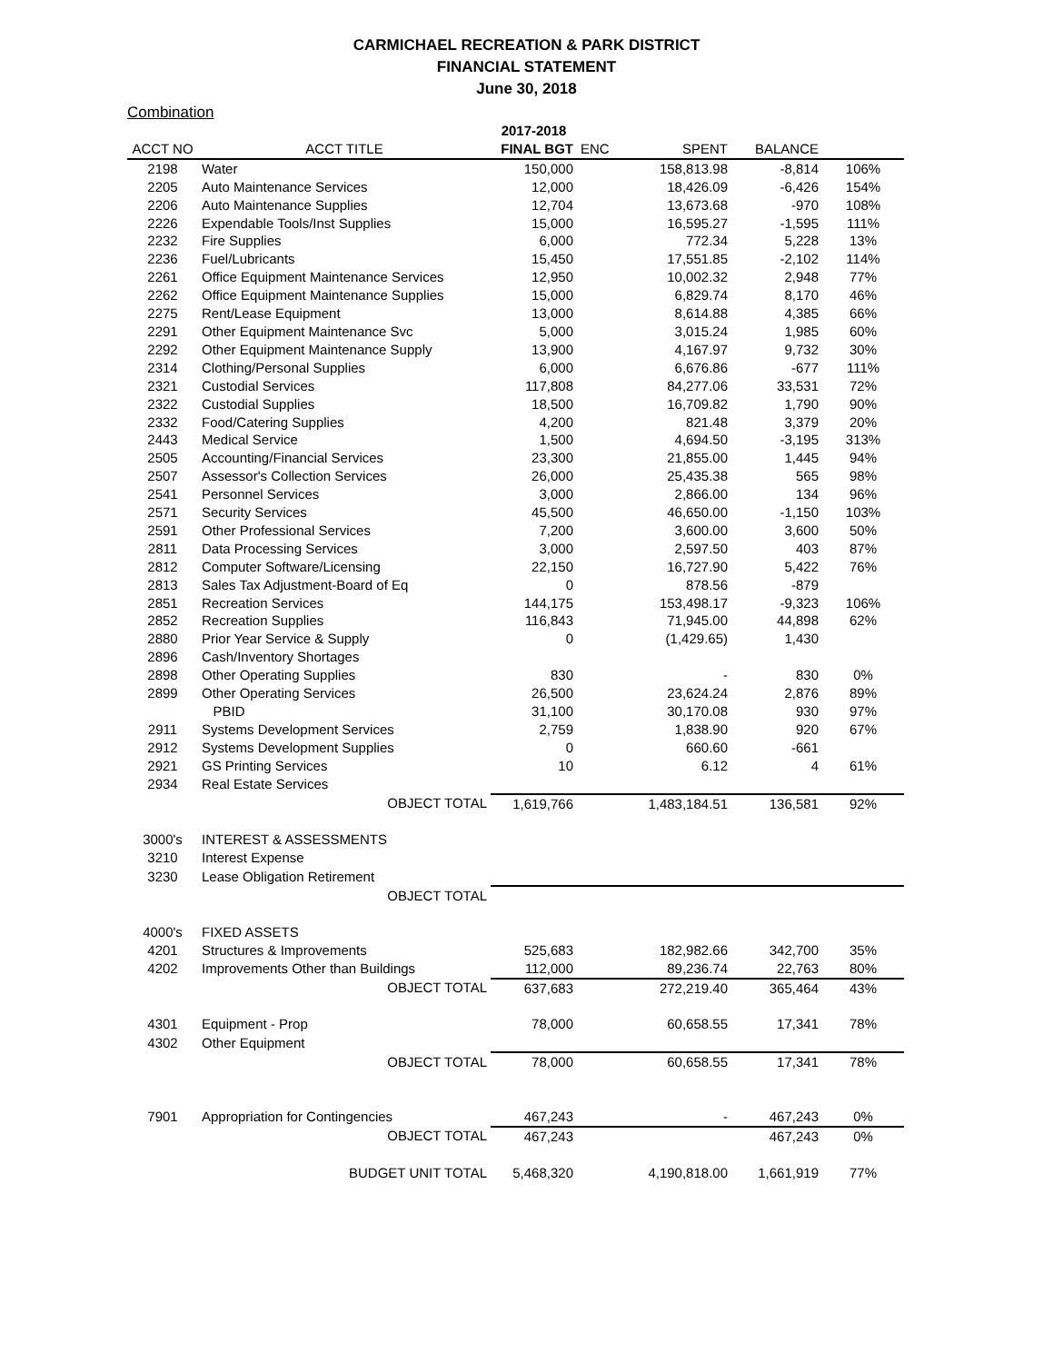CARMICHAEL RECREATION & PARK DISTRICT
FINANCIAL STATEMENT
June 30, 2018
Combination
| | | 2017-2018 | | | | |
| --- | --- | --- | --- | --- | --- | --- |
| ACCT NO | ACCT TITLE | FINAL BGT | ENC | SPENT | BALANCE | |
| 2198 | Water | 150,000 | | 158,813.98 | -8,814 | 106% |
| 2205 | Auto Maintenance Services | 12,000 | | 18,426.09 | -6,426 | 154% |
| 2206 | Auto Maintenance Supplies | 12,704 | | 13,673.68 | -970 | 108% |
| 2226 | Expendable Tools/Inst Supplies | 15,000 | | 16,595.27 | -1,595 | 111% |
| 2232 | Fire Supplies | 6,000 | | 772.34 | 5,228 | 13% |
| 2236 | Fuel/Lubricants | 15,450 | | 17,551.85 | -2,102 | 114% |
| 2261 | Office Equipment Maintenance Services | 12,950 | | 10,002.32 | 2,948 | 77% |
| 2262 | Office Equipment Maintenance Supplies | 15,000 | | 6,829.74 | 8,170 | 46% |
| 2275 | Rent/Lease Equipment | 13,000 | | 8,614.88 | 4,385 | 66% |
| 2291 | Other Equipment Maintenance Svc | 5,000 | | 3,015.24 | 1,985 | 60% |
| 2292 | Other Equipment Maintenance Supply | 13,900 | | 4,167.97 | 9,732 | 30% |
| 2314 | Clothing/Personal Supplies | 6,000 | | 6,676.86 | -677 | 111% |
| 2321 | Custodial Services | 117,808 | | 84,277.06 | 33,531 | 72% |
| 2322 | Custodial Supplies | 18,500 | | 16,709.82 | 1,790 | 90% |
| 2332 | Food/Catering Supplies | 4,200 | | 821.48 | 3,379 | 20% |
| 2443 | Medical Service | 1,500 | | 4,694.50 | -3,195 | 313% |
| 2505 | Accounting/Financial Services | 23,300 | | 21,855.00 | 1,445 | 94% |
| 2507 | Assessor's Collection Services | 26,000 | | 25,435.38 | 565 | 98% |
| 2541 | Personnel Services | 3,000 | | 2,866.00 | 134 | 96% |
| 2571 | Security Services | 45,500 | | 46,650.00 | -1,150 | 103% |
| 2591 | Other Professional Services | 7,200 | | 3,600.00 | 3,600 | 50% |
| 2811 | Data Processing Services | 3,000 | | 2,597.50 | 403 | 87% |
| 2812 | Computer Software/Licensing | 22,150 | | 16,727.90 | 5,422 | 76% |
| 2813 | Sales Tax Adjustment-Board of Eq | 0 | | 878.56 | -879 | |
| 2851 | Recreation Services | 144,175 | | 153,498.17 | -9,323 | 106% |
| 2852 | Recreation Supplies | 116,843 | | 71,945.00 | 44,898 | 62% |
| 2880 | Prior Year Service & Supply | 0 | | (1,429.65) | 1,430 | |
| 2896 | Cash/Inventory Shortages | | | | | |
| 2898 | Other Operating Supplies | 830 | | - | 830 | 0% |
| 2899 | Other Operating Services | 26,500 | | 23,624.24 | 2,876 | 89% |
| | PBID | 31,100 | | 30,170.08 | 930 | 97% |
| 2911 | Systems Development Services | 2,759 | | 1,838.90 | 920 | 67% |
| 2912 | Systems Development Supplies | 0 | | 660.60 | -661 | |
| 2921 | GS Printing Services | 10 | | 6.12 | 4 | 61% |
| 2934 | Real Estate Services | | | | | |
| | OBJECT TOTAL | 1,619,766 | | 1,483,184.51 | 136,581 | 92% |
| 3000's | INTEREST & ASSESSMENTS | | | | | |
| 3210 | Interest Expense | | | | | |
| 3230 | Lease Obligation Retirement | | | | | |
| | OBJECT TOTAL | | | | | |
| 4000's | FIXED ASSETS | | | | | |
| 4201 | Structures & Improvements | 525,683 | | 182,982.66 | 342,700 | 35% |
| 4202 | Improvements Other than Buildings | 112,000 | | 89,236.74 | 22,763 | 80% |
| | OBJECT TOTAL | 637,683 | | 272,219.40 | 365,464 | 43% |
| 4301 | Equipment - Prop | 78,000 | | 60,658.55 | 17,341 | 78% |
| 4302 | Other Equipment | | | | | |
| | OBJECT TOTAL | 78,000 | | 60,658.55 | 17,341 | 78% |
| 7901 | Appropriation for Contingencies | 467,243 | | - | 467,243 | 0% |
| | OBJECT TOTAL | 467,243 | | | 467,243 | 0% |
| | BUDGET UNIT TOTAL | 5,468,320 | | 4,190,818.00 | 1,661,919 | 77% |